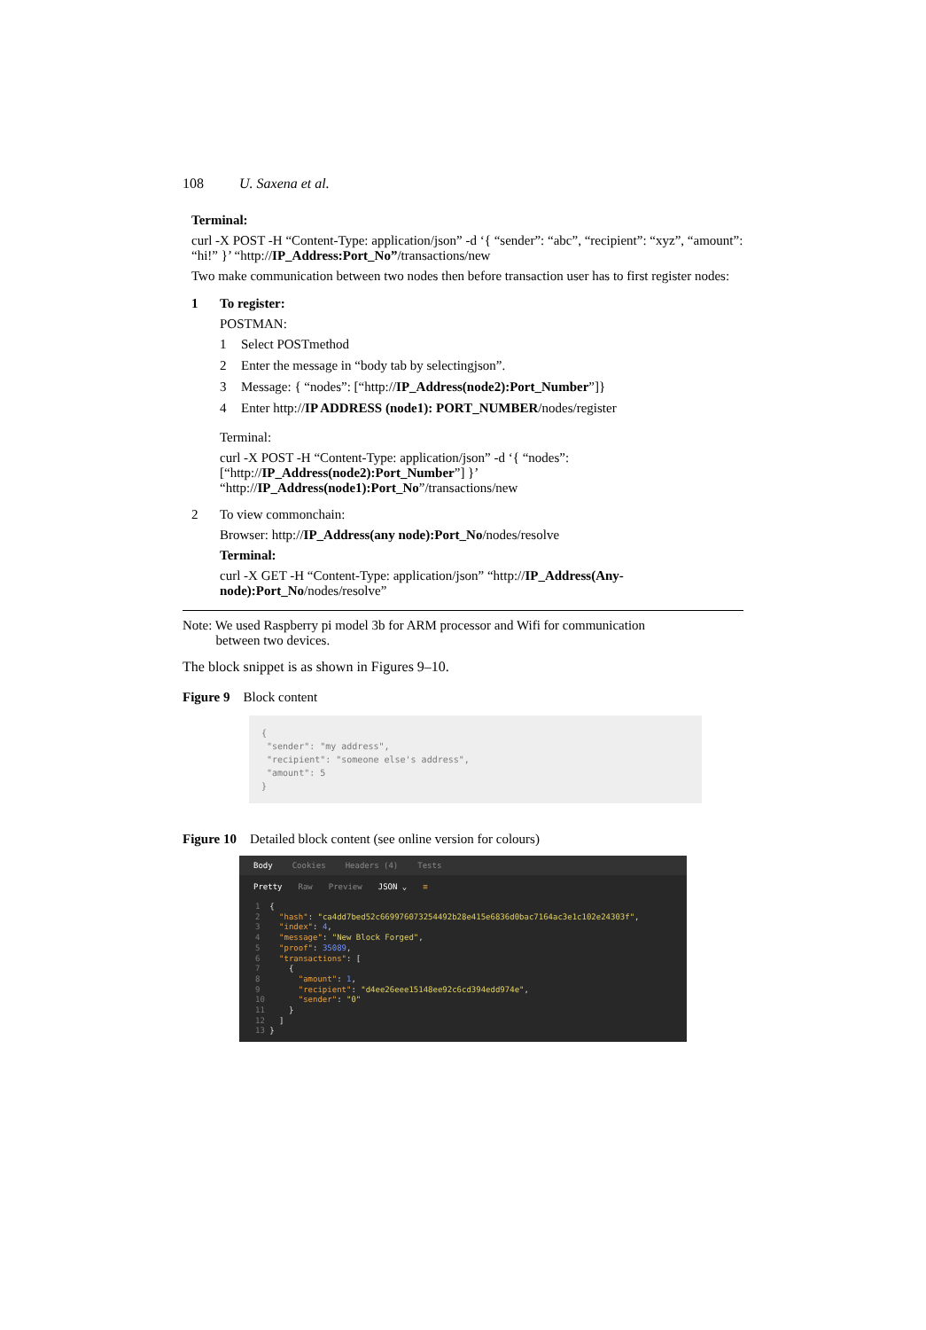108 U. Saxena et al.
Terminal:
curl -X POST -H “Content-Type: application/json” -d ‘{ “sender”: “abc”, “recipient”: “xyz”, “amount”: “hi!” }’ “http://IP_Address:Port_No”/transactions/new
Two make communication between two nodes then before transaction user has to first register nodes:
1
To register:
POSTMAN:
1 Select POSTmethod
2 Enter the message in “body tab by selectingjson”.
3 Message: { “nodes”: [“http://IP_Address(node2):Port_Number”]}
4 Enter http://IP ADDRESS (node1): PORT_NUMBER/nodes/register
Terminal:
curl -X POST -H “Content-Type: application/json” -d ‘{ “nodes”:
[“http://IP_Address(node2):Port_Number”] }’
“http://IP_Address(node1):Port_No”/transactions/new
2
To view commonchain:
Browser: http://IP_Address(any node):Port_No/nodes/resolve
Terminal:
curl -X GET -H “Content-Type: application/json” “http://IP_Address(Any-node):Port_No/nodes/resolve”
Note: We used Raspberry pi model 3b for ARM processor and Wifi for communication
between two devices.
The block snippet is as shown in Figures 9–10.
Figure 9 Block content
{
"sender": "my address",
"recipient": "someone else's address",
"amount": 5
}
Figure 10 Detailed block content (see online version for colours)
Body Cookies Headers (4) Tests
Pretty Raw Preview JSON ⌄ ≡
1 { 2 "hash": "ca4dd7bed52c669976073254492b28e415e6836d0bac7164ac3e1c102e24303f", 3 "index": 4, 4 "message": "New Block Forged", 5 "proof": 35089, 6 "transactions": [ 7 { 8 "amount": 1, 9 "recipient": "d4ee26eee15148ee92c6cd394edd974e", 10 "sender": "0" 11 } 12 ] 13 }